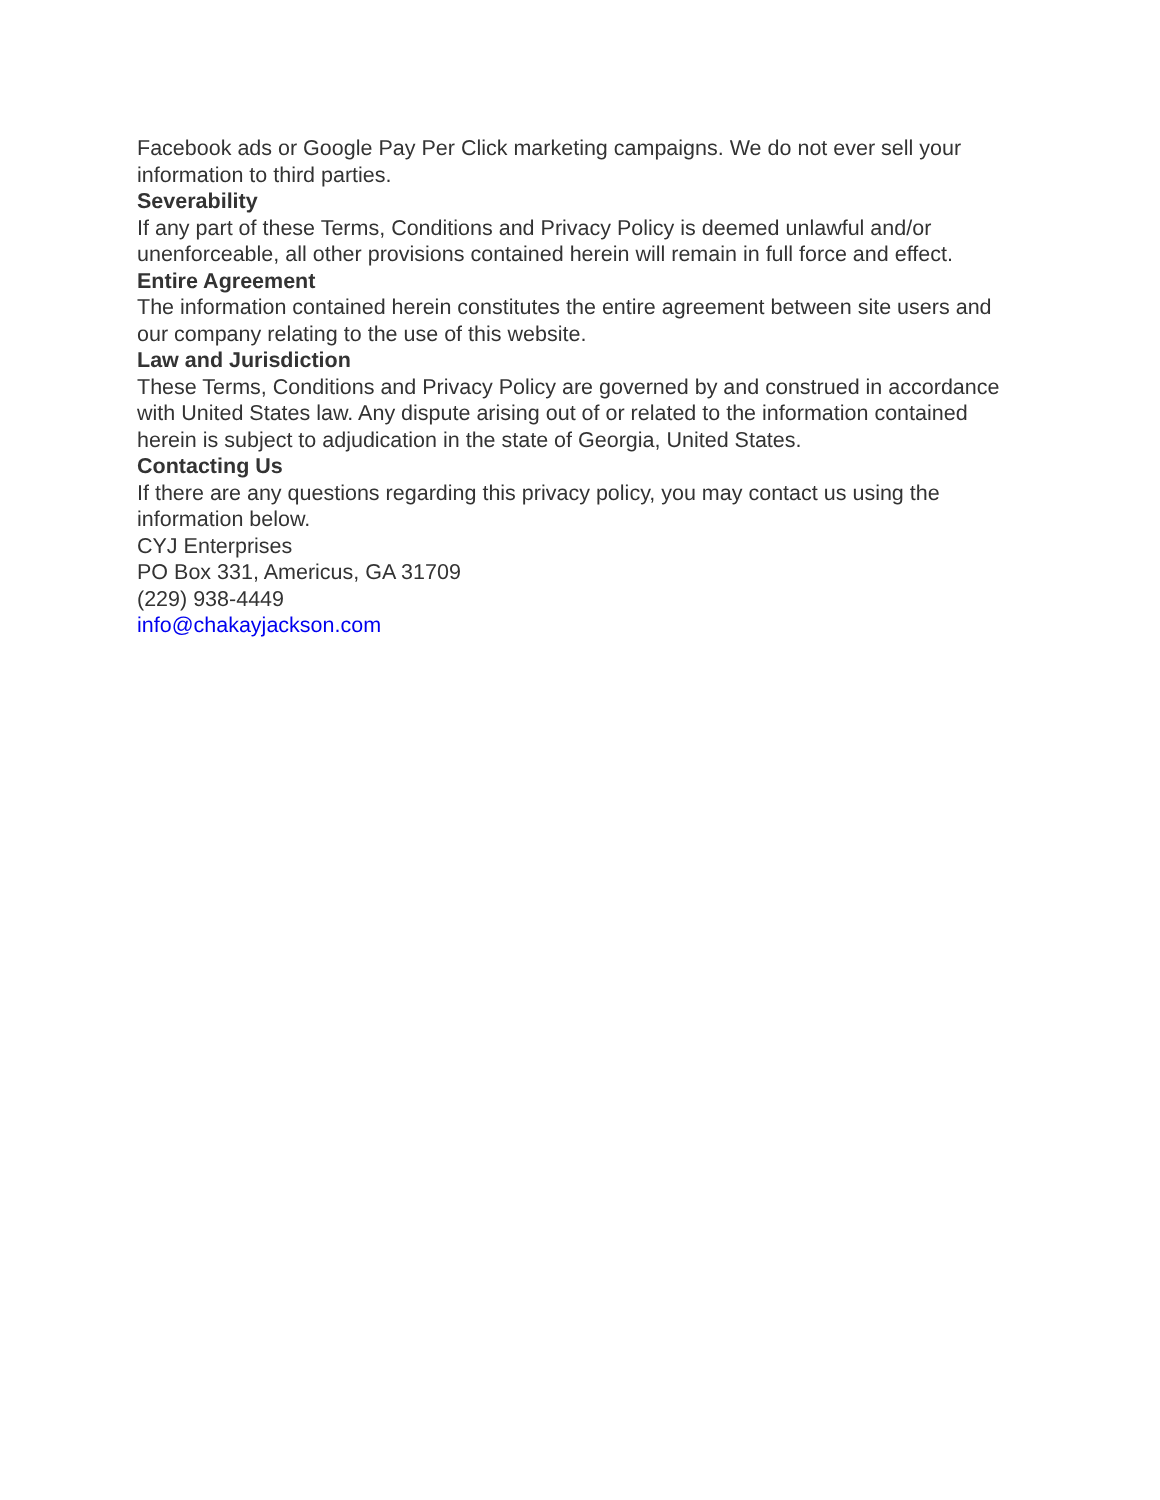Facebook ads or Google Pay Per Click marketing campaigns. We do not ever sell your information to third parties.
Severability
If any part of these Terms, Conditions and Privacy Policy is deemed unlawful and/or unenforceable, all other provisions contained herein will remain in full force and effect.
Entire Agreement
The information contained herein constitutes the entire agreement between site users and our company relating to the use of this website.
Law and Jurisdiction
These Terms, Conditions and Privacy Policy are governed by and construed in accordance with United States law. Any dispute arising out of or related to the information contained herein is subject to adjudication in the state of Georgia, United States.
Contacting Us
If there are any questions regarding this privacy policy, you may contact us using the information below.
CYJ Enterprises
PO Box 331, Americus, GA 31709
(229) 938-4449
info@chakayjackson.com